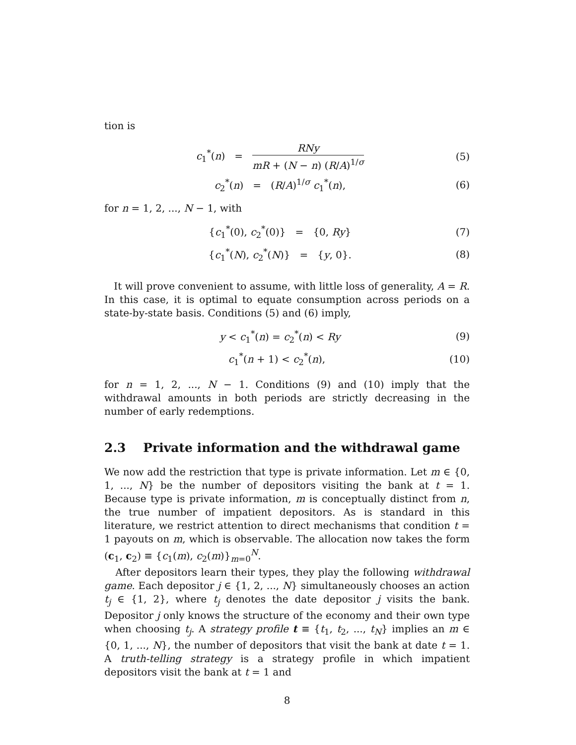tion is
c<sub>1</sub><sup>*</sup>(n) = RNy mR + (N − n) (R/A)<sup>1/σ</sup>
(5)
c<sub>2</sub><sup>*</sup>(n) = (R/A)<sup>1/σ</sup> c<sub>1</sub><sup>*</sup>(n),
(6)
for n = 1, 2, ..., N − 1, with
{c<sub>1</sub><sup>*</sup>(0), c<sub>2</sub><sup>*</sup>(0)} = {0, Ry}
(7)
{c<sub>1</sub><sup>*</sup>(N), c<sub>2</sub><sup>*</sup>(N)} = {y, 0}.
(8)
It will prove convenient to assume, with little loss of generality, A = R. In this case, it is optimal to equate consumption across periods on a state-by-state basis. Conditions (5) and (6) imply,
y < c<sub>1</sub><sup>*</sup>(n) = c<sub>2</sub><sup>*</sup>(n) < Ry
(9)
c<sub>1</sub><sup>*</sup>(n + 1) < c<sub>2</sub><sup>*</sup>(n),
(10)
for n = 1, 2, ..., N − 1. Conditions (9) and (10) imply that the withdrawal amounts in both periods are strictly decreasing in the number of early redemptions.
2.3 Private information and the withdrawal game
We now add the restriction that type is private information. Let m ∈ {0, 1, ..., N} be the number of depositors visiting the bank at t = 1. Because type is private information, m is conceptually distinct from n, the true number of impatient depositors. As is standard in this literature, we restrict attention to direct mechanisms that condition t = 1 payouts on m, which is observable. The allocation now takes the form (c<sub>1</sub>, c<sub>2</sub>) ≡ {c<sub>1</sub>(m), c<sub>2</sub>(m)}<sub>m=0</sub><sup>N</sup>.
After depositors learn their types, they play the following withdrawal game. Each depositor j ∈ {1, 2, ..., N} simultaneously chooses an action t<sub>j</sub> ∈ {1, 2}, where t<sub>j</sub> denotes the date depositor j visits the bank. Depositor j only knows the structure of the economy and their own type when choosing t<sub>j</sub>. A strategy profile t ≡ {t<sub>1</sub>, t<sub>2</sub>, ..., t<sub>N</sub>} implies an m ∈ {0, 1, ..., N}, the number of depositors that visit the bank at date t = 1. A truth-telling strategy is a strategy profile in which impatient depositors visit the bank at t = 1 and
8